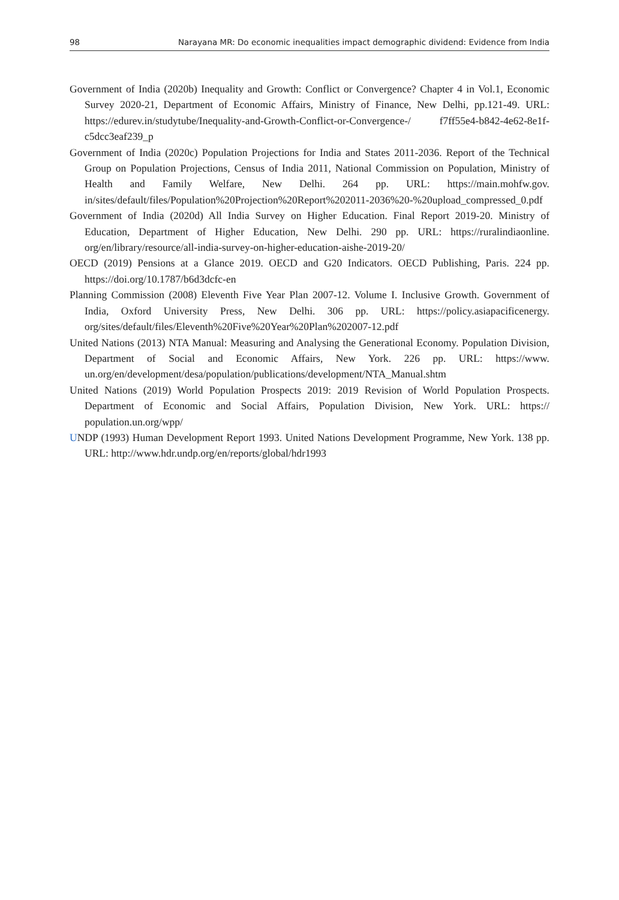98 Narayana MR: Do economic inequalities impact demographic dividend: Evidence from India
Government of India (2020b) Inequality and Growth: Conflict or Convergence? Chapter 4 in Vol.1, Economic Survey 2020-21, Department of Economic Affairs, Ministry of Finance, New Delhi, pp.121-49. URL: https://edurev.in/studytube/Inequality-and-Growth-Conflict-or-Convergence-/ f7ff55e4-b842-4e62-8e1f-c5dcc3eaf239_p
Government of India (2020c) Population Projections for India and States 2011-2036. Report of the Technical Group on Population Projections, Census of India 2011, National Commission on Population, Ministry of Health and Family Welfare, New Delhi. 264 pp. URL: https://main.mohfw.gov. in/sites/default/files/Population%20Projection%20Report%202011-2036%20-%20upload_compressed_0.pdf
Government of India (2020d) All India Survey on Higher Education. Final Report 2019-20. Ministry of Education, Department of Higher Education, New Delhi. 290 pp. URL: https://ruralindiaonline. org/en/library/resource/all-india-survey-on-higher-education-aishe-2019-20/
OECD (2019) Pensions at a Glance 2019. OECD and G20 Indicators. OECD Publishing, Paris. 224 pp. https://doi.org/10.1787/b6d3dcfc-en
Planning Commission (2008) Eleventh Five Year Plan 2007-12. Volume I. Inclusive Growth. Government of India, Oxford University Press, New Delhi. 306 pp. URL: https://policy.asiapacificenergy. org/sites/default/files/Eleventh%20Five%20Year%20Plan%202007-12.pdf
United Nations (2013) NTA Manual: Measuring and Analysing the Generational Economy. Population Division, Department of Social and Economic Affairs, New York. 226 pp. URL: https://www. un.org/en/development/desa/population/publications/development/NTA_Manual.shtm
United Nations (2019) World Population Prospects 2019: 2019 Revision of World Population Prospects. Department of Economic and Social Affairs, Population Division, New York. URL: https:// population.un.org/wpp/
UNDP (1993) Human Development Report 1993. United Nations Development Programme, New York. 138 pp. URL: http://www.hdr.undp.org/en/reports/global/hdr1993